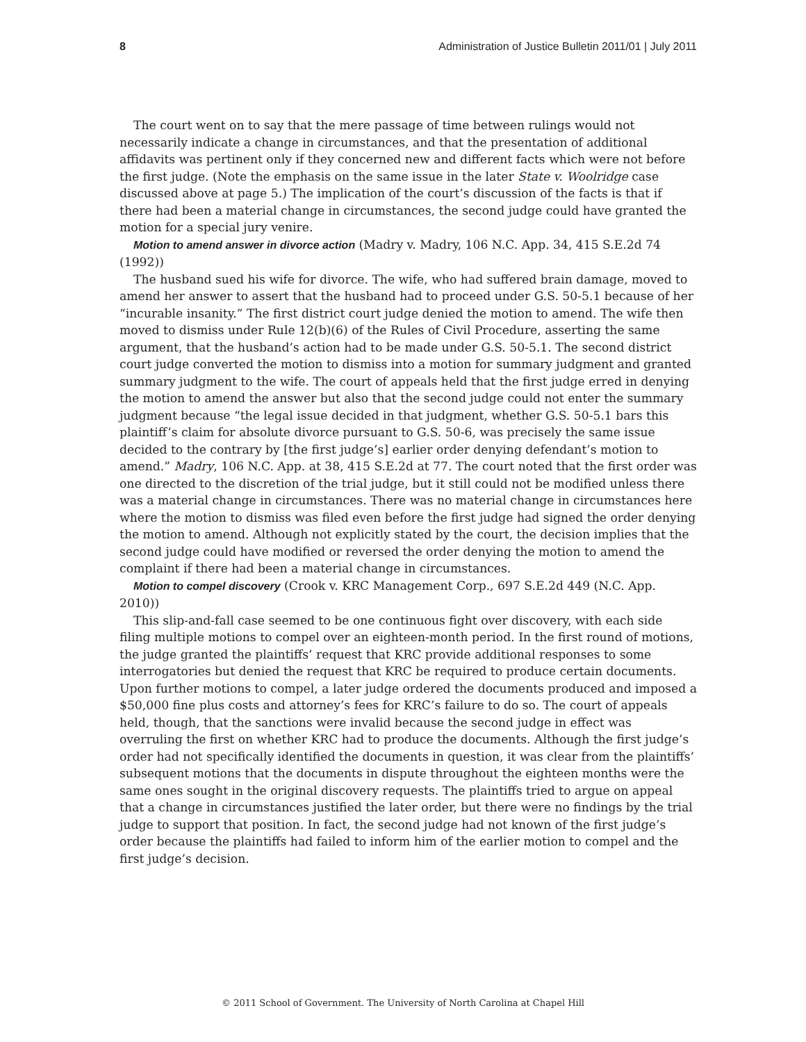8 Administration of Justice Bulletin 2011/01 | July 2011
The court went on to say that the mere passage of time between rulings would not necessarily indicate a change in circumstances, and that the presentation of additional affidavits was pertinent only if they concerned new and different facts which were not before the first judge. (Note the emphasis on the same issue in the later State v. Woolridge case discussed above at page 5.) The implication of the court’s discussion of the facts is that if there had been a material change in circumstances, the second judge could have granted the motion for a special jury venire.
Motion to amend answer in divorce action (Madry v. Madry, 106 N.C. App. 34, 415 S.E.2d 74 (1992))
The husband sued his wife for divorce. The wife, who had suffered brain damage, moved to amend her answer to assert that the husband had to proceed under G.S. 50-5.1 because of her “incurable insanity.” The first district court judge denied the motion to amend. The wife then moved to dismiss under Rule 12(b)(6) of the Rules of Civil Procedure, asserting the same argument, that the husband’s action had to be made under G.S. 50-5.1. The second district court judge converted the motion to dismiss into a motion for summary judgment and granted summary judgment to the wife. The court of appeals held that the first judge erred in denying the motion to amend the answer but also that the second judge could not enter the summary judgment because “the legal issue decided in that judgment, whether G.S. 50-5.1 bars this plaintiff’s claim for absolute divorce pursuant to G.S. 50-6, was precisely the same issue decided to the contrary by [the first judge’s] earlier order denying defendant’s motion to amend.” Madry, 106 N.C. App. at 38, 415 S.E.2d at 77. The court noted that the first order was one directed to the discretion of the trial judge, but it still could not be modified unless there was a material change in circumstances. There was no material change in circumstances here where the motion to dismiss was filed even before the first judge had signed the order denying the motion to amend. Although not explicitly stated by the court, the decision implies that the second judge could have modified or reversed the order denying the motion to amend the complaint if there had been a material change in circumstances.
Motion to compel discovery (Crook v. KRC Management Corp., 697 S.E.2d 449 (N.C. App. 2010))
This slip-and-fall case seemed to be one continuous fight over discovery, with each side filing multiple motions to compel over an eighteen-month period. In the first round of motions, the judge granted the plaintiffs’ request that KRC provide additional responses to some interrogatories but denied the request that KRC be required to produce certain documents. Upon further motions to compel, a later judge ordered the documents produced and imposed a $50,000 fine plus costs and attorney’s fees for KRC’s failure to do so. The court of appeals held, though, that the sanctions were invalid because the second judge in effect was overruling the first on whether KRC had to produce the documents. Although the first judge’s order had not specifically identified the documents in question, it was clear from the plaintiffs’ subsequent motions that the documents in dispute throughout the eighteen months were the same ones sought in the original discovery requests. The plaintiffs tried to argue on appeal that a change in circumstances justified the later order, but there were no findings by the trial judge to support that position. In fact, the second judge had not known of the first judge’s order because the plaintiffs had failed to inform him of the earlier motion to compel and the first judge’s decision.
© 2011 School of Government. The University of North Carolina at Chapel Hill